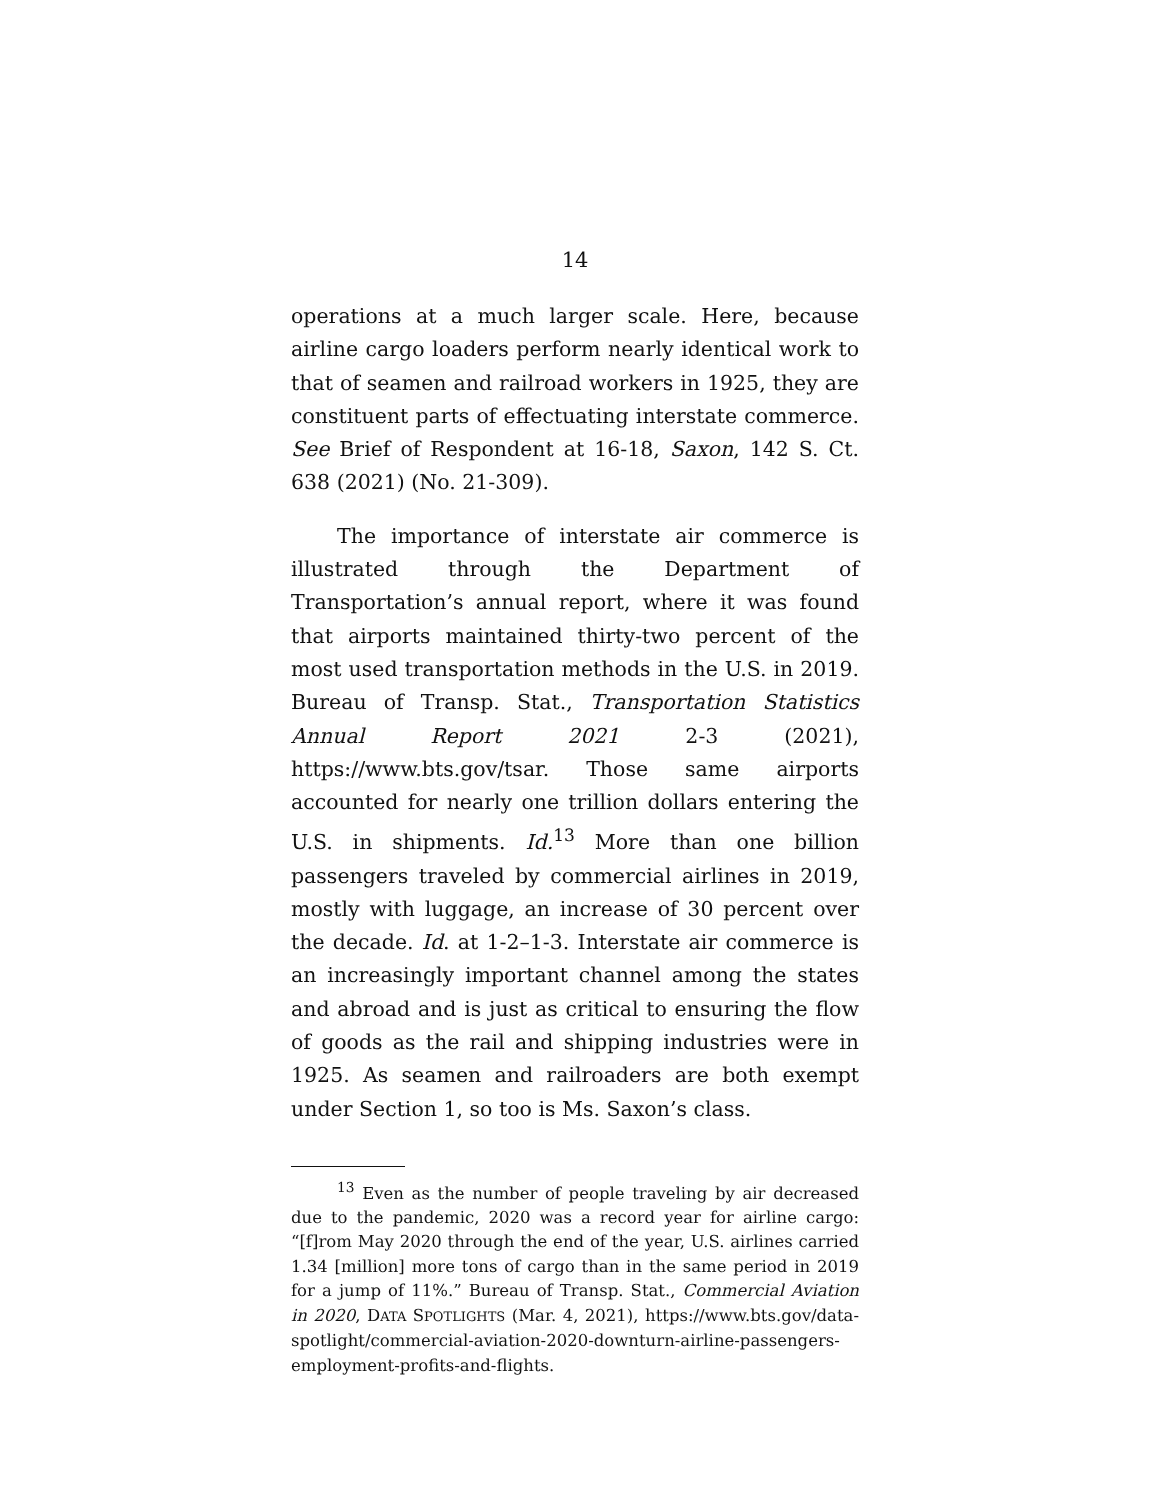14
operations at a much larger scale. Here, because airline cargo loaders perform nearly identical work to that of seamen and railroad workers in 1925, they are constituent parts of effectuating interstate commerce. See Brief of Respondent at 16-18, Saxon, 142 S. Ct. 638 (2021) (No. 21-309).
The importance of interstate air commerce is illustrated through the Department of Transportation’s annual report, where it was found that airports maintained thirty-two percent of the most used transportation methods in the U.S. in 2019. Bureau of Transp. Stat., Transportation Statistics Annual Report 2021 2-3 (2021), https://www.bts.gov/tsar. Those same airports accounted for nearly one trillion dollars entering the U.S. in shipments. Id.<sup>13</sup> More than one billion passengers traveled by commercial airlines in 2019, mostly with luggage, an increase of 30 percent over the decade. Id. at 1-2–1-3. Interstate air commerce is an increasingly important channel among the states and abroad and is just as critical to ensuring the flow of goods as the rail and shipping industries were in 1925. As seamen and railroaders are both exempt under Section 1, so too is Ms. Saxon’s class.
<sup>13</sup> Even as the number of people traveling by air decreased due to the pandemic, 2020 was a record year for airline cargo: “[f]rom May 2020 through the end of the year, U.S. airlines carried 1.34 [million] more tons of cargo than in the same period in 2019 for a jump of 11%.” Bureau of Transp. Stat., Commercial Aviation in 2020, DATA SPOTLIGHTS (Mar. 4, 2021), https://www.bts.gov/data-spotlight/commercial-aviation-2020-downturn-airline-passengers-employment-profits-and-flights.